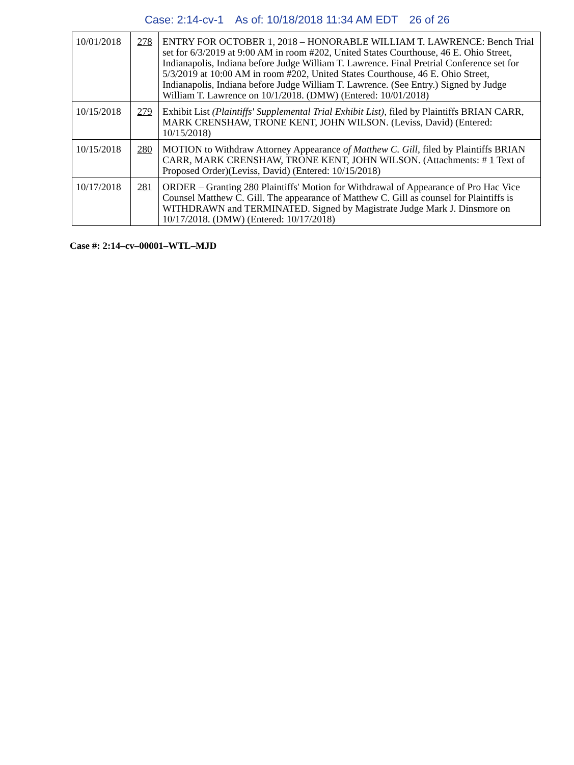Case: 2:14-cv-1 As of: 10/18/2018 11:34 AM EDT 26 of 26
| 10/01/2018 | 278 | ENTRY FOR OCTOBER 1, 2018 – HONORABLE WILLIAM T. LAWRENCE: Bench Trial set for 6/3/2019 at 9:00 AM in room #202, United States Courthouse, 46 E. Ohio Street, Indianapolis, Indiana before Judge William T. Lawrence. Final Pretrial Conference set for 5/3/2019 at 10:00 AM in room #202, United States Courthouse, 46 E. Ohio Street, Indianapolis, Indiana before Judge William T. Lawrence. (See Entry.) Signed by Judge William T. Lawrence on 10/1/2018. (DMW) (Entered: 10/01/2018) |
| 10/15/2018 | 279 | Exhibit List (Plaintiffs' Supplemental Trial Exhibit List) , filed by Plaintiffs BRIAN CARR, MARK CRENSHAW, TRONE KENT, JOHN WILSON. (Leviss, David) (Entered: 10/15/2018) |
| 10/15/2018 | 280 | MOTION to Withdraw Attorney Appearance of Matthew C. Gill , filed by Plaintiffs BRIAN CARR, MARK CRENSHAW, TRONE KENT, JOHN WILSON. (Attachments: # 1 Text of Proposed Order)(Leviss, David) (Entered: 10/15/2018) |
| 10/17/2018 | 281 | ORDER – Granting 280 Plaintiffs' Motion for Withdrawal of Appearance of Pro Hac Vice Counsel Matthew C. Gill. The appearance of Matthew C. Gill as counsel for Plaintiffs is WITHDRAWN and TERMINATED. Signed by Magistrate Judge Mark J. Dinsmore on 10/17/2018. (DMW) (Entered: 10/17/2018) |
Case #: 2:14–cv–00001–WTL–MJD